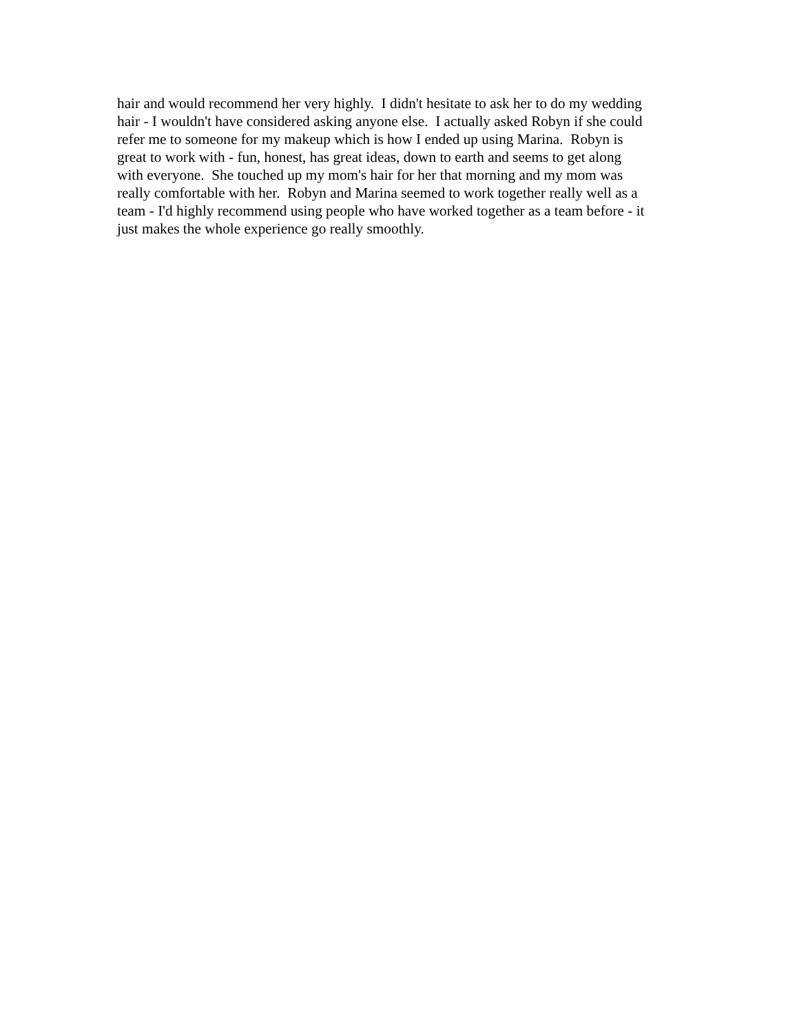hair and would recommend her very highly. I didn't hesitate to ask her to do my wedding
hair - I wouldn't have considered asking anyone else. I actually asked Robyn if she could
refer me to someone for my makeup which is how I ended up using Marina. Robyn is
great to work with - fun, honest, has great ideas, down to earth and seems to get along
with everyone. She touched up my mom's hair for her that morning and my mom was
really comfortable with her. Robyn and Marina seemed to work together really well as a
team - I'd highly recommend using people who have worked together as a team before - it
just makes the whole experience go really smoothly.